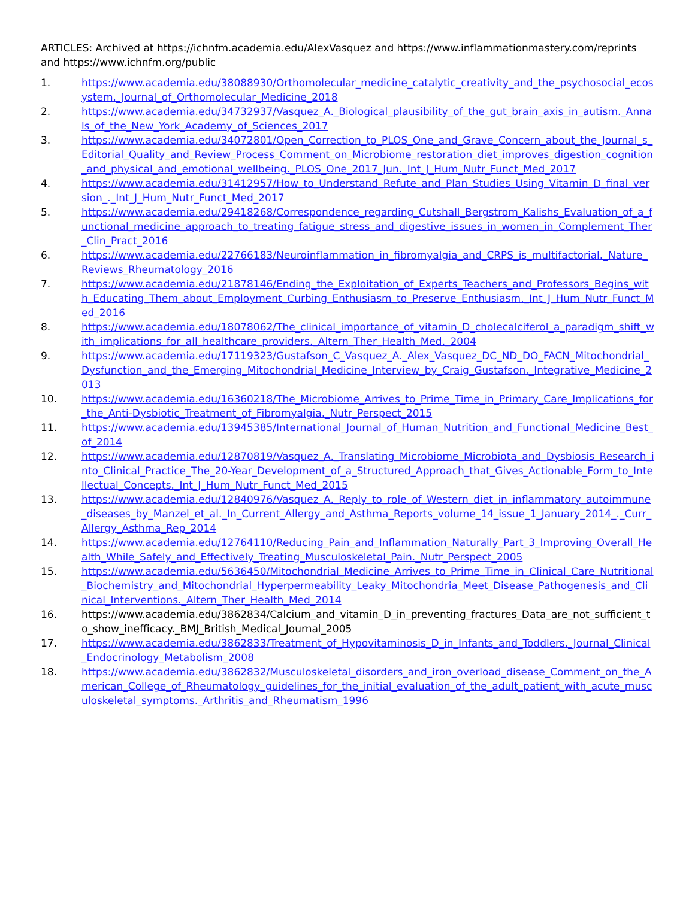ARTICLES: Archived at https://ichnfm.academia.edu/AlexVasquez and https://www.inflammationmastery.com/reprints and https://www.ichnfm.org/public
1. https://www.academia.edu/38088930/Orthomolecular_medicine_catalytic_creativity_and_the_psychosocial_ecosystem._Journal_of_Orthomolecular_Medicine_2018
2. https://www.academia.edu/34732937/Vasquez_A._Biological_plausibility_of_the_gut_brain_axis_in_autism._Annals_of_the_New_York_Academy_of_Sciences_2017
3. https://www.academia.edu/34072801/Open_Correction_to_PLOS_One_and_Grave_Concern_about_the_Journal_s_Editorial_Quality_and_Review_Process_Comment_on_Microbiome_restoration_diet_improves_digestion_cognition_and_physical_and_emotional_wellbeing._PLOS_One_2017_Jun._Int_J_Hum_Nutr_Funct_Med_2017
4. https://www.academia.edu/31412957/How_to_Understand_Refute_and_Plan_Studies_Using_Vitamin_D_final_version_._Int_J_Hum_Nutr_Funct_Med_2017
5. https://www.academia.edu/29418268/Correspondence_regarding_Cutshall_Bergstrom_Kalishs_Evaluation_of_a_functional_medicine_approach_to_treating_fatigue_stress_and_digestive_issues_in_women_in_Complement_Ther_Clin_Pract_2016
6. https://www.academia.edu/22766183/Neuroinflammation_in_fibromyalgia_and_CRPS_is_multifactorial._Nature_Reviews_Rheumatology_2016
7. https://www.academia.edu/21878146/Ending_the_Exploitation_of_Experts_Teachers_and_Professors_Begins_with_Educating_Them_about_Employment_Curbing_Enthusiasm_to_Preserve_Enthusiasm._Int_J_Hum_Nutr_Funct_Med_2016
8. https://www.academia.edu/18078062/The_clinical_importance_of_vitamin_D_cholecalciferol_a_paradigm_shift_with_implications_for_all_healthcare_providers._Altern_Ther_Health_Med._2004
9. https://www.academia.edu/17119323/Gustafson_C_Vasquez_A._Alex_Vasquez_DC_ND_DO_FACN_Mitochondrial_Dysfunction_and_the_Emerging_Mitochondrial_Medicine_Interview_by_Craig_Gustafson._Integrative_Medicine_2013
10. https://www.academia.edu/16360218/The_Microbiome_Arrives_to_Prime_Time_in_Primary_Care_Implications_for_the_Anti-Dysbiotic_Treatment_of_Fibromyalgia._Nutr_Perspect_2015
11. https://www.academia.edu/13945385/International_Journal_of_Human_Nutrition_and_Functional_Medicine_Best_of_2014
12. https://www.academia.edu/12870819/Vasquez_A._Translating_Microbiome_Microbiota_and_Dysbiosis_Research_into_Clinical_Practice_The_20-Year_Development_of_a_Structured_Approach_that_Gives_Actionable_Form_to_Intellectual_Concepts._Int_J_Hum_Nutr_Funct_Med_2015
13. https://www.academia.edu/12840976/Vasquez_A._Reply_to_role_of_Western_diet_in_inflammatory_autoimmune_diseases_by_Manzel_et_al._In_Current_Allergy_and_Asthma_Reports_volume_14_issue_1_January_2014_._Curr_Allergy_Asthma_Rep_2014
14. https://www.academia.edu/12764110/Reducing_Pain_and_Inflammation_Naturally_Part_3_Improving_Overall_Health_While_Safely_and_Effectively_Treating_Musculoskeletal_Pain._Nutr_Perspect_2005
15. https://www.academia.edu/5636450/Mitochondrial_Medicine_Arrives_to_Prime_Time_in_Clinical_Care_Nutritional_Biochemistry_and_Mitochondrial_Hyperpermeability_Leaky_Mitochondria_Meet_Disease_Pathogenesis_and_Clinical_Interventions._Altern_Ther_Health_Med_2014
16. https://www.academia.edu/3862834/Calcium_and_vitamin_D_in_preventing_fractures_Data_are_not_sufficient_to_show_inefficacy._BMJ_British_Medical_Journal_2005
17. https://www.academia.edu/3862833/Treatment_of_Hypovitaminosis_D_in_Infants_and_Toddlers._Journal_Clinical_Endocrinology_Metabolism_2008
18. https://www.academia.edu/3862832/Musculoskeletal_disorders_and_iron_overload_disease_Comment_on_the_American_College_of_Rheumatology_guidelines_for_the_initial_evaluation_of_the_adult_patient_with_acute_musculoskeletal_symptoms._Arthritis_and_Rheumatism_1996